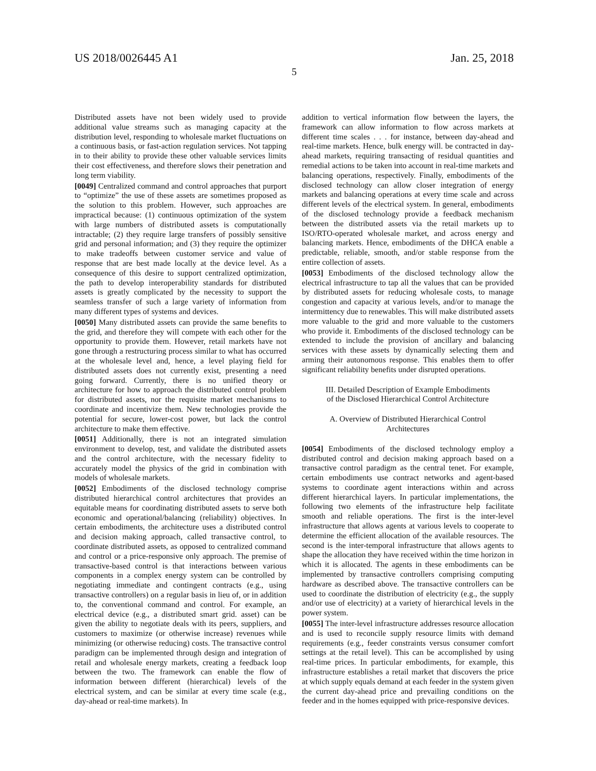US 2018/0026445 A1 Jan. 25, 2018
5
Distributed assets have not been widely used to provide additional value streams such as managing capacity at the distribution level, responding to wholesale market fluctuations on a continuous basis, or fast-action regulation services. Not tapping in to their ability to provide these other valuable services limits their cost effectiveness, and therefore slows their penetration and long term viability.
[0049] Centralized command and control approaches that purport to “optimize” the use of these assets are sometimes proposed as the solution to this problem. However, such approaches are impractical because: (1) continuous optimization of the system with large numbers of distributed assets is computationally intractable; (2) they require large transfers of possibly sensitive grid and personal information; and (3) they require the optimizer to make tradeoffs between customer service and value of response that are best made locally at the device level. As a consequence of this desire to support centralized optimization, the path to develop interoperability standards for distributed assets is greatly complicated by the necessity to support the seamless transfer of such a large variety of information from many different types of systems and devices.
[0050] Many distributed assets can provide the same benefits to the grid, and therefore they will compete with each other for the opportunity to provide them. However, retail markets have not gone through a restructuring process similar to what has occurred at the wholesale level and, hence, a level playing field for distributed assets does not currently exist, presenting a need going forward. Currently, there is no unified theory or architecture for how to approach the distributed control problem for distributed assets, nor the requisite market mechanisms to coordinate and incentivize them. New technologies provide the potential for secure, lower-cost power, but lack the control architecture to make them effective.
[0051] Additionally, there is not an integrated simulation environment to develop, test, and validate the distributed assets and the control architecture, with the necessary fidelity to accurately model the physics of the grid in combination with models of wholesale markets.
[0052] Embodiments of the disclosed technology comprise distributed hierarchical control architectures that provides an equitable means for coordinating distributed assets to serve both economic and operational/balancing (reliability) objectives. In certain embodiments, the architecture uses a distributed control and decision making approach, called transactive control, to coordinate distributed assets, as opposed to centralized command and control or a price-responsive only approach. The premise of transactive-based control is that interactions between various components in a complex energy system can be controlled by negotiating immediate and contingent contracts (e.g., using transactive controllers) on a regular basis in lieu of, or in addition to, the conventional command and control. For example, an electrical device (e.g., a distributed smart grid. asset) can be given the ability to negotiate deals with its peers, suppliers, and customers to maximize (or otherwise increase) revenues while minimizing (or otherwise reducing) costs. The transactive control paradigm can be implemented through design and integration of retail and wholesale energy markets, creating a feedback loop between the two. The framework can enable the flow of information between different (hierarchical) levels of the electrical system, and can be similar at every time scale (e.g., day-ahead or real-time markets). In
addition to vertical information flow between the layers, the framework can allow information to flow across markets at different time scales . . . for instance, between day-ahead and real-time markets. Hence, bulk energy will. be contracted in day-ahead markets, requiring transacting of residual quantities and remedial actions to be taken into account in real-time markets and balancing operations, respectively. Finally, embodiments of the disclosed technology can allow closer integration of energy markets and balancing operations at every time scale and across different levels of the electrical system. In general, embodiments of the disclosed technology provide a feedback mechanism between the distributed assets via the retail markets up to ISO/RTO-operated wholesale market, and across energy and balancing markets. Hence, embodiments of the DHCA enable a predictable, reliable, smooth, and/or stable response from the entire collection of assets.
[0053] Embodiments of the disclosed technology allow the electrical infrastructure to tap all the values that can be provided by distributed assets for reducing wholesale costs, to manage congestion and capacity at various levels, and/or to manage the intermittency due to renewables. This will make distributed assets more valuable to the grid and more valuable to the customers who provide it. Embodiments of the disclosed technology can be extended to include the provision of ancillary and balancing services with these assets by dynamically selecting them and arming their autonomous response. This enables them to offer significant reliability benefits under disrupted operations.
III. Detailed Description of Example Embodiments
of the Disclosed Hierarchical Control Architecture
A. Overview of Distributed Hierarchical Control
Architectures
[0054] Embodiments of the disclosed technology employ a distributed control and decision making approach based on a transactive control paradigm as the central tenet. For example, certain embodiments use contract networks and agent-based systems to coordinate agent interactions within and across different hierarchical layers. In particular implementations, the following two elements of the infrastructure help facilitate smooth and reliable operations. The first is the inter-level infrastructure that allows agents at various levels to cooperate to determine the efficient allocation of the available resources. The second is the inter-temporal infrastructure that allows agents to shape the allocation they have received within the time horizon in which it is allocated. The agents in these embodiments can be implemented by transactive controllers comprising computing hardware as described above. The transactive controllers can be used to coordinate the distribution of electricity (e.g., the supply and/or use of electricity) at a variety of hierarchical levels in the power system.
[0055] The inter-level infrastructure addresses resource allocation and is used to reconcile supply resource limits with demand requirements (e.g., feeder constraints versus consumer comfort settings at the retail level). This can be accomplished by using real-time prices. In particular embodiments, for example, this infrastructure establishes a retail market that discovers the price at which supply equals demand at each feeder in the system given the current day-ahead price and prevailing conditions on the feeder and in the homes equipped with price-responsive devices.